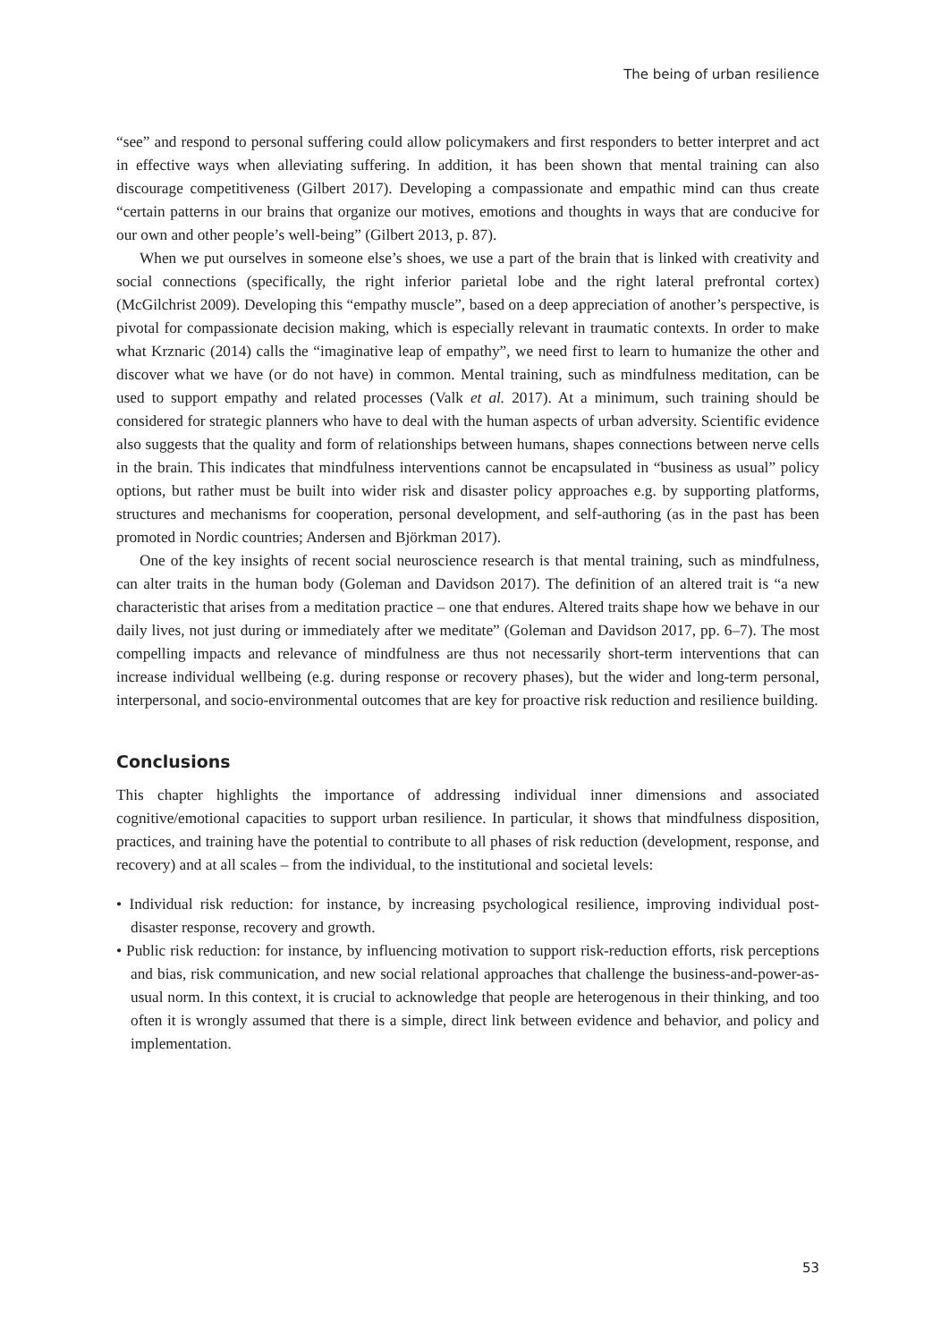The being of urban resilience
“see” and respond to personal suffering could allow policymakers and first responders to better interpret and act in effective ways when alleviating suffering. In addition, it has been shown that mental training can also discourage competitiveness (Gilbert 2017). Developing a compassionate and empathic mind can thus create “certain patterns in our brains that organize our motives, emotions and thoughts in ways that are conducive for our own and other people’s well-being” (Gilbert 2013, p. 87).
When we put ourselves in someone else’s shoes, we use a part of the brain that is linked with creativity and social connections (specifically, the right inferior parietal lobe and the right lateral prefrontal cortex) (McGilchrist 2009). Developing this “empathy muscle”, based on a deep appreciation of another’s perspective, is pivotal for compassionate decision making, which is especially relevant in traumatic contexts. In order to make what Krznaric (2014) calls the “imaginative leap of empathy”, we need first to learn to humanize the other and discover what we have (or do not have) in common. Mental training, such as mindfulness meditation, can be used to support empathy and related processes (Valk et al. 2017). At a minimum, such training should be considered for strategic planners who have to deal with the human aspects of urban adversity. Scientific evidence also suggests that the quality and form of relationships between humans, shapes connections between nerve cells in the brain. This indicates that mindfulness interventions cannot be encapsulated in “business as usual” policy options, but rather must be built into wider risk and disaster policy approaches e.g. by supporting platforms, structures and mechanisms for cooperation, personal development, and self-authoring (as in the past has been promoted in Nordic countries; Andersen and Björkman 2017).
One of the key insights of recent social neuroscience research is that mental training, such as mindfulness, can alter traits in the human body (Goleman and Davidson 2017). The definition of an altered trait is “a new characteristic that arises from a meditation practice – one that endures. Altered traits shape how we behave in our daily lives, not just during or immediately after we meditate” (Goleman and Davidson 2017, pp. 6–7). The most compelling impacts and relevance of mindfulness are thus not necessarily short-term interventions that can increase individual wellbeing (e.g. during response or recovery phases), but the wider and long-term personal, interpersonal, and socio-environmental outcomes that are key for proactive risk reduction and resilience building.
Conclusions
This chapter highlights the importance of addressing individual inner dimensions and associated cognitive/emotional capacities to support urban resilience. In particular, it shows that mindfulness disposition, practices, and training have the potential to contribute to all phases of risk reduction (development, response, and recovery) and at all scales – from the individual, to the institutional and societal levels:
• Individual risk reduction: for instance, by increasing psychological resilience, improving individual post-disaster response, recovery and growth.
• Public risk reduction: for instance, by influencing motivation to support risk-reduction efforts, risk perceptions and bias, risk communication, and new social relational approaches that challenge the business-and-power-as-usual norm. In this context, it is crucial to acknowledge that people are heterogenous in their thinking, and too often it is wrongly assumed that there is a simple, direct link between evidence and behavior, and policy and implementation.
53